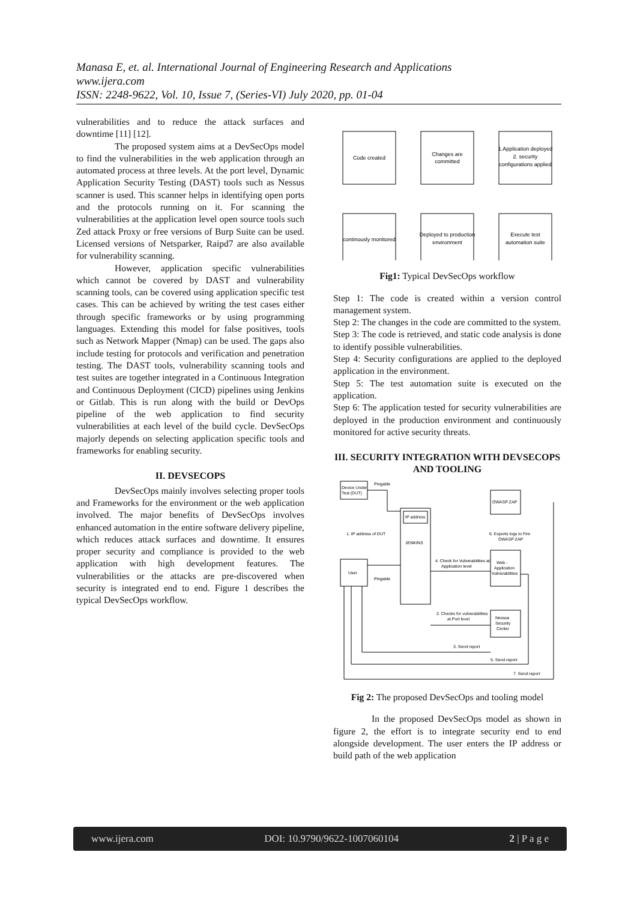Manasa E, et. al. International Journal of Engineering Research and Applications
www.ijera.com
ISSN: 2248-9622, Vol. 10, Issue 7, (Series-VI) July 2020, pp. 01-04
vulnerabilities and to reduce the attack surfaces and downtime [11] [12].
The proposed system aims at a DevSecOps model to find the vulnerabilities in the web application through an automated process at three levels. At the port level, Dynamic Application Security Testing (DAST) tools such as Nessus scanner is used. This scanner helps in identifying open ports and the protocols running on it. For scanning the vulnerabilities at the application level open source tools such Zed attack Proxy or free versions of Burp Suite can be used. Licensed versions of Netsparker, Raipd7 are also available for vulnerability scanning.
However, application specific vulnerabilities which cannot be covered by DAST and vulnerability scanning tools, can be covered using application specific test cases. This can be achieved by writing the test cases either through specific frameworks or by using programming languages. Extending this model for false positives, tools such as Network Mapper (Nmap) can be used. The gaps also include testing for protocols and verification and penetration testing. The DAST tools, vulnerability scanning tools and test suites are together integrated in a Continuous Integration and Continuous Deployment (CICD) pipelines using Jenkins or Gitlab. This is run along with the build or DevOps pipeline of the web application to find security vulnerabilities at each level of the build cycle. DevSecOps majorly depends on selecting application specific tools and frameworks for enabling security.
II. DEVSECOPS
DevSecOps mainly involves selecting proper tools and Frameworks for the environment or the web application involved. The major benefits of DevSecOps involves enhanced automation in the entire software delivery pipeline, which reduces attack surfaces and downtime. It ensures proper security and compliance is provided to the web application with high development features. The vulnerabilities or the attacks are pre-discovered when security is integrated end to end. Figure 1 describes the typical DevSecOps workflow.
Code created
Changes are
committed
1.Application deployed
2. security
configurations applied
continously monitored
Deployed to production
environment
Execute test
automation suite
Fig1: Typical DevSecOps workflow
Step 1: The code is created within a version control management system.
Step 2: The changes in the code are committed to the system.
Step 3: The code is retrieved, and static code analysis is done to identify possible vulnerabilities.
Step 4: Security configurations are applied to the deployed application in the environment.
Step 5: The test automation suite is executed on the application.
Step 6: The application tested for security vulnerabilities are deployed in the production environment and continuously monitored for active security threats.
III. SECURITY INTEGRATION WITH DEVSECOPS AND TOOLING
Device Under
Test (DUT)
Pingable
IP address
JENKINS
1. IP address of DUT
OWASP ZAP
6. Exports logs to Fire
OWASP ZAP
4. Check for Vulnerabilities at
Application level
Web -
Application
Vulnerabilities
User
Pingable
2. Checks for vulnerabilities
at Port level
Nessus
Security
Center
3. Send report
5. Send report
7. Send report
Fig 2: The proposed DevSecOps and tooling model
In the proposed DevSecOps model as shown in figure 2, the effort is to integrate security end to end alongside development. The user enters the IP address or build path of the web application
www.ijera.com DOI: 10.9790/9622-1007060104 2 | P a g e